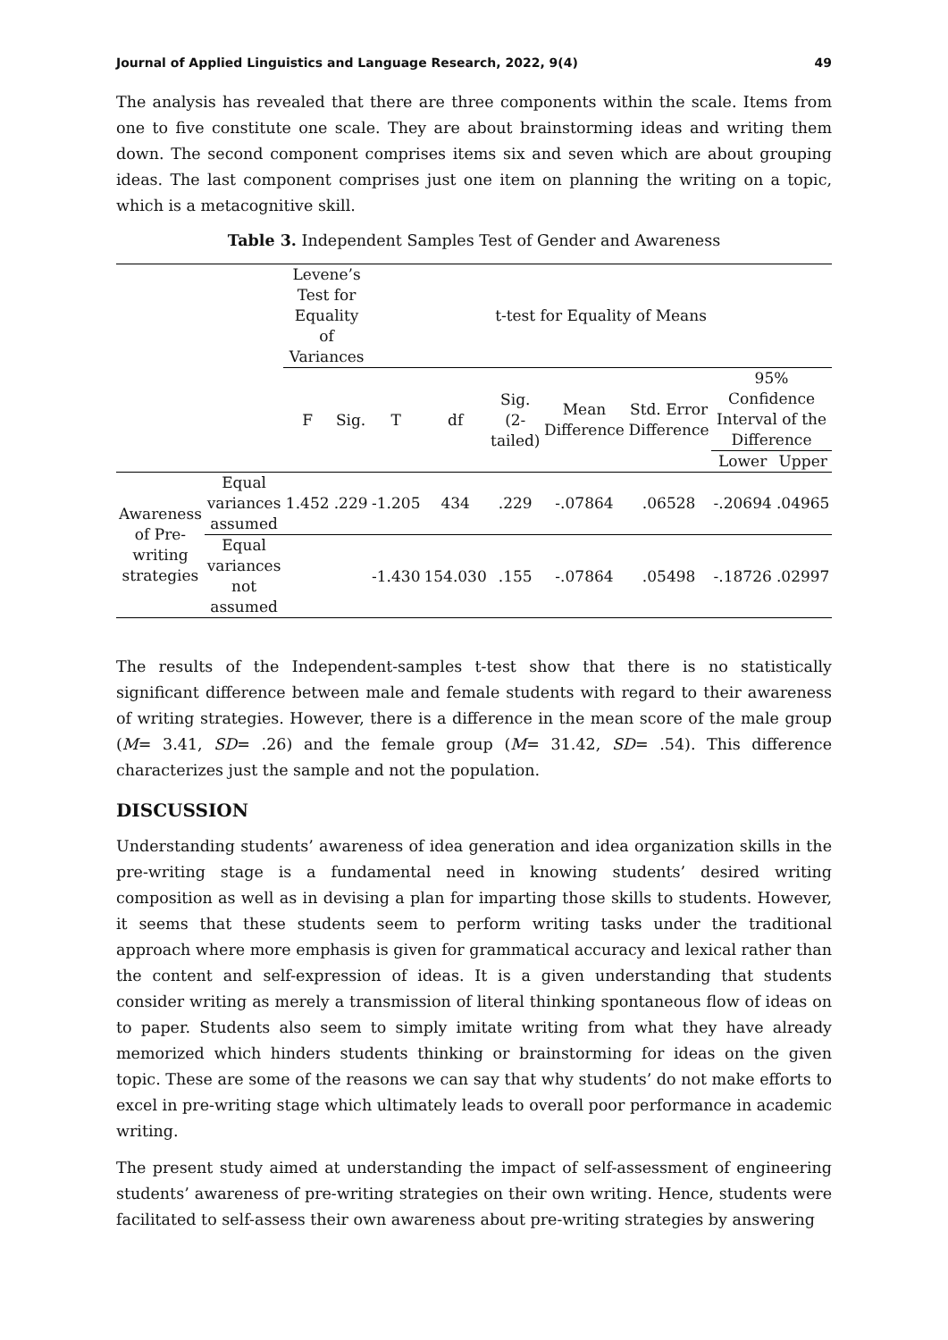Journal of Applied Linguistics and Language Research, 2022, 9(4) 49
The analysis has revealed that there are three components within the scale. Items from one to five constitute one scale. They are about brainstorming ideas and writing them down. The second component comprises items six and seven which are about grouping ideas. The last component comprises just one item on planning the writing on a topic, which is a metacognitive skill.
Table 3. Independent Samples Test of Gender and Awareness
| | | Levene’s Test for Equality of Variances | | t-test for Equality of Means | | | | | | |
| --- | --- | --- | --- | --- | --- | --- | --- | --- | --- | --- |
| | | F | Sig. | T | df | Sig. (2-tailed) | Mean Difference | Std. Error Difference | 95% Confidence Interval of the Difference | |
| | | | | | | | | | Lower | Upper |
| Awareness of Pre-writing strategies | Equal variances assumed | 1.452 | .229 | -1.205 | 434 | .229 | -.07864 | .06528 | -.20694 | .04965 |
| | Equal variances not assumed | | | -1.430 | 154.030 | .155 | -.07864 | .05498 | -.18726 | .02997 |
The results of the Independent-samples t-test show that there is no statistically significant difference between male and female students with regard to their awareness of writing strategies. However, there is a difference in the mean score of the male group (M= 3.41, SD= .26) and the female group (M= 31.42, SD= .54). This difference characterizes just the sample and not the population.
DISCUSSION
Understanding students’ awareness of idea generation and idea organization skills in the pre-writing stage is a fundamental need in knowing students’ desired writing composition as well as in devising a plan for imparting those skills to students. However, it seems that these students seem to perform writing tasks under the traditional approach where more emphasis is given for grammatical accuracy and lexical rather than the content and self-expression of ideas. It is a given understanding that students consider writing as merely a transmission of literal thinking spontaneous flow of ideas on to paper. Students also seem to simply imitate writing from what they have already memorized which hinders students thinking or brainstorming for ideas on the given topic. These are some of the reasons we can say that why students’ do not make efforts to excel in pre-writing stage which ultimately leads to overall poor performance in academic writing.
The present study aimed at understanding the impact of self-assessment of engineering students’ awareness of pre-writing strategies on their own writing. Hence, students were facilitated to self-assess their own awareness about pre-writing strategies by answering